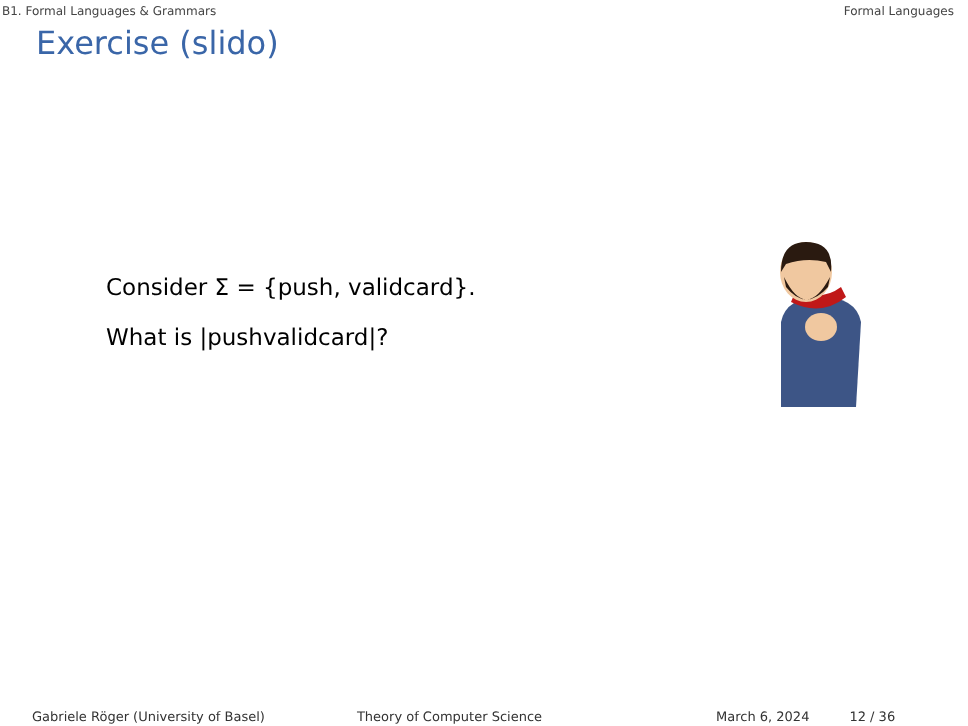B1. Formal Languages & Grammars Formal Languages
Exercise (slido)
Consider Σ = {push, validcard}.
What is |pushvalidcard|?
Gabriele Röger (University of Basel) Theory of Computer Science March 6, 2024 12 / 36